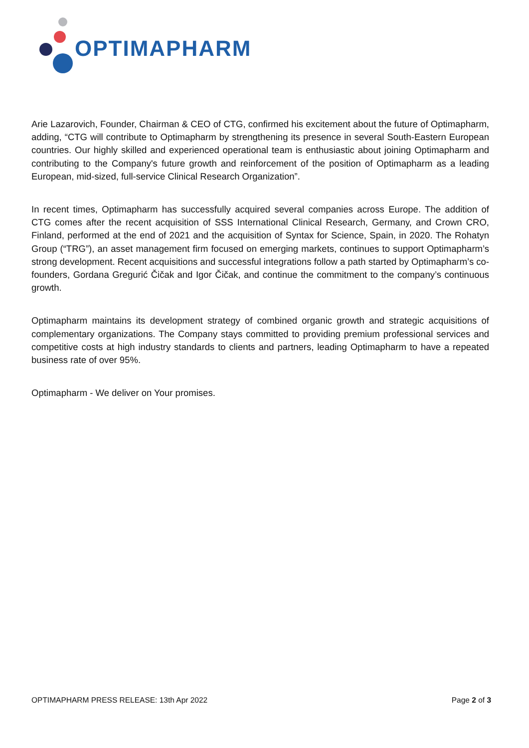OPTIMAPHARM
Arie Lazarovich, Founder, Chairman & CEO of CTG, confirmed his excitement about the future of Optimapharm, adding, “CTG will contribute to Optimapharm by strengthening its presence in several South-Eastern European countries. Our highly skilled and experienced operational team is enthusiastic about joining Optimapharm and contributing to the Company's future growth and reinforcement of the position of Optimapharm as a leading European, mid-sized, full-service Clinical Research Organization”.
In recent times, Optimapharm has successfully acquired several companies across Europe. The addition of CTG comes after the recent acquisition of SSS International Clinical Research, Germany, and Crown CRO, Finland, performed at the end of 2021 and the acquisition of Syntax for Science, Spain, in 2020. The Rohatyn Group (“TRG”), an asset management firm focused on emerging markets, continues to support Optimapharm’s strong development. Recent acquisitions and successful integrations follow a path started by Optimapharm’s co-founders, Gordana Gregurić Čičak and Igor Čičak, and continue the commitment to the company’s continuous growth.
Optimapharm maintains its development strategy of combined organic growth and strategic acquisitions of complementary organizations. The Company stays committed to providing premium professional services and competitive costs at high industry standards to clients and partners, leading Optimapharm to have a repeated business rate of over 95%.
Optimapharm - We deliver on Your promises.
OPTIMAPHARM PRESS RELEASE: 13th Apr 2022 Page 2 of 3